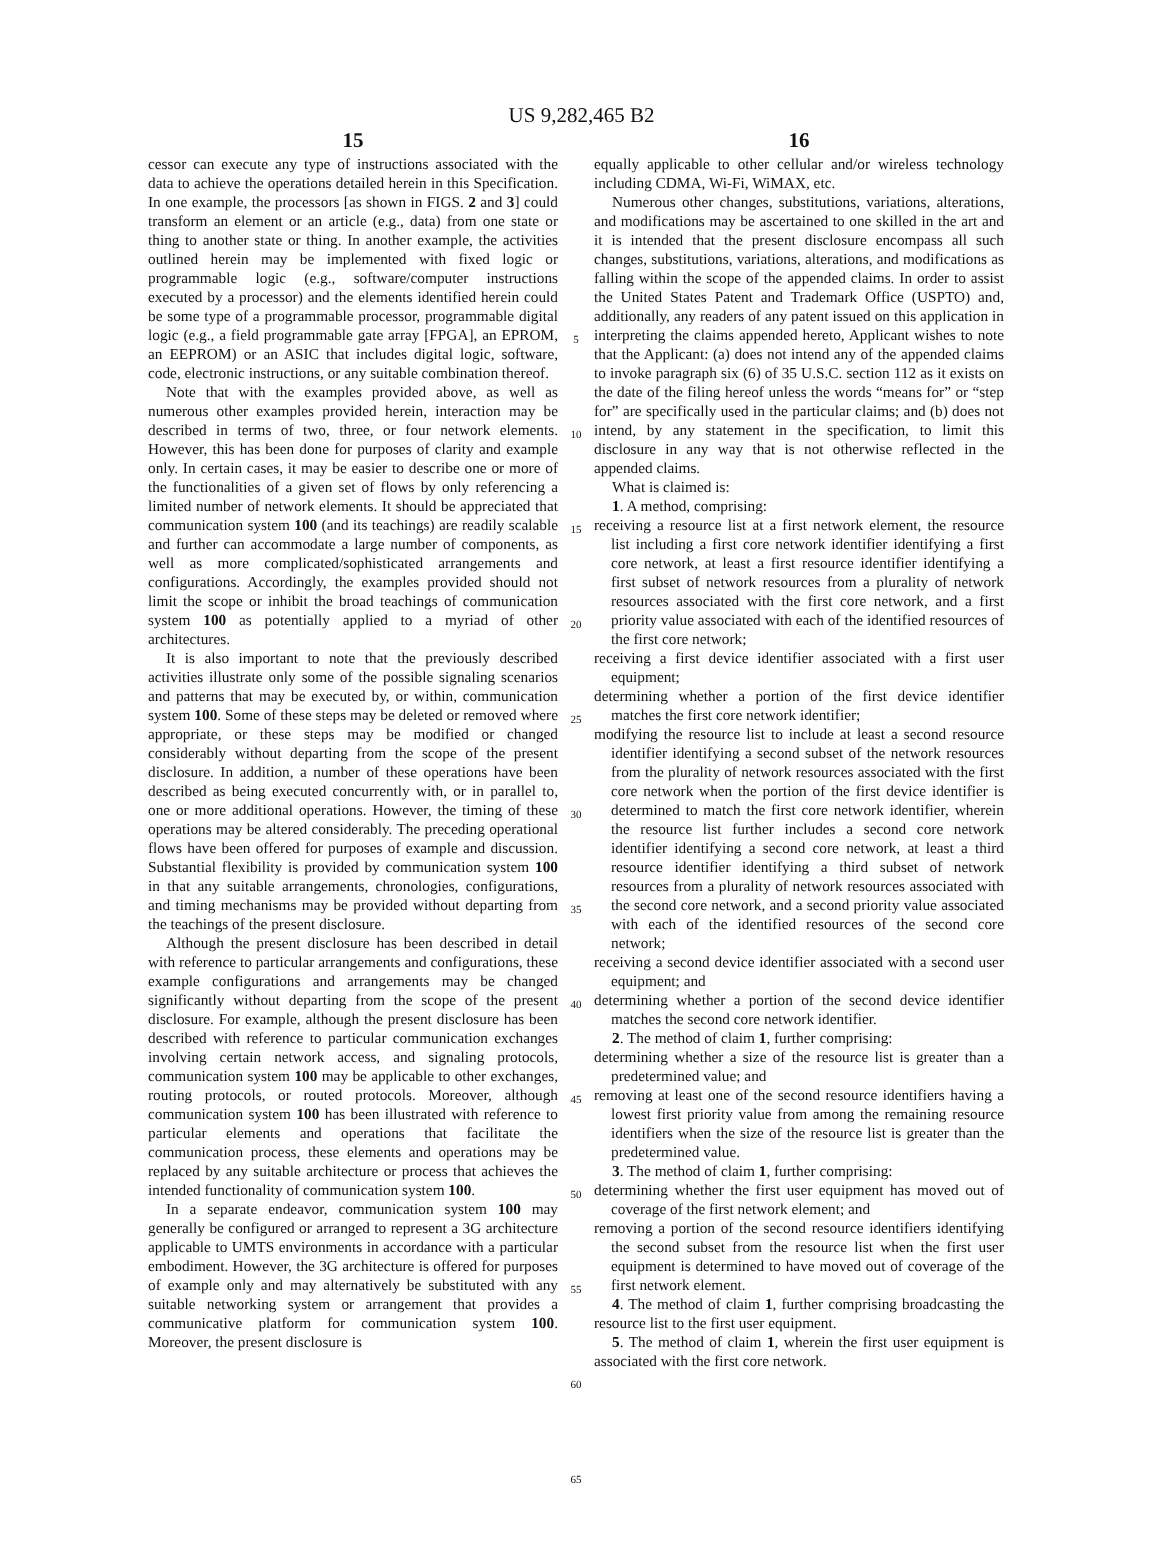US 9,282,465 B2
15
cessor can execute any type of instructions associated with the data to achieve the operations detailed herein in this Specification. In one example, the processors [as shown in FIGS. 2 and 3] could transform an element or an article (e.g., data) from one state or thing to another state or thing. In another example, the activities outlined herein may be implemented with fixed logic or programmable logic (e.g., software/computer instructions executed by a processor) and the elements identified herein could be some type of a programmable processor, programmable digital logic (e.g., a field programmable gate array [FPGA], an EPROM, an EEPROM) or an ASIC that includes digital logic, software, code, electronic instructions, or any suitable combination thereof.
Note that with the examples provided above, as well as numerous other examples provided herein, interaction may be described in terms of two, three, or four network elements. However, this has been done for purposes of clarity and example only. In certain cases, it may be easier to describe one or more of the functionalities of a given set of flows by only referencing a limited number of network elements. It should be appreciated that communication system 100 (and its teachings) are readily scalable and further can accommodate a large number of components, as well as more complicated/sophisticated arrangements and configurations. Accordingly, the examples provided should not limit the scope or inhibit the broad teachings of communication system 100 as potentially applied to a myriad of other architectures.
It is also important to note that the previously described activities illustrate only some of the possible signaling scenarios and patterns that may be executed by, or within, communication system 100. Some of these steps may be deleted or removed where appropriate, or these steps may be modified or changed considerably without departing from the scope of the present disclosure. In addition, a number of these operations have been described as being executed concurrently with, or in parallel to, one or more additional operations. However, the timing of these operations may be altered considerably. The preceding operational flows have been offered for purposes of example and discussion. Substantial flexibility is provided by communication system 100 in that any suitable arrangements, chronologies, configurations, and timing mechanisms may be provided without departing from the teachings of the present disclosure.
Although the present disclosure has been described in detail with reference to particular arrangements and configurations, these example configurations and arrangements may be changed significantly without departing from the scope of the present disclosure. For example, although the present disclosure has been described with reference to particular communication exchanges involving certain network access, and signaling protocols, communication system 100 may be applicable to other exchanges, routing protocols, or routed protocols. Moreover, although communication system 100 has been illustrated with reference to particular elements and operations that facilitate the communication process, these elements and operations may be replaced by any suitable architecture or process that achieves the intended functionality of communication system 100.
In a separate endeavor, communication system 100 may generally be configured or arranged to represent a 3G architecture applicable to UMTS environments in accordance with a particular embodiment. However, the 3G architecture is offered for purposes of example only and may alternatively be substituted with any suitable networking system or arrangement that provides a communicative platform for communication system 100. Moreover, the present disclosure is
5
10
15
20
25
30
35
40
45
50
55
60
65
16
equally applicable to other cellular and/or wireless technology including CDMA, Wi-Fi, WiMAX, etc.
Numerous other changes, substitutions, variations, alterations, and modifications may be ascertained to one skilled in the art and it is intended that the present disclosure encompass all such changes, substitutions, variations, alterations, and modifications as falling within the scope of the appended claims. In order to assist the United States Patent and Trademark Office (USPTO) and, additionally, any readers of any patent issued on this application in interpreting the claims appended hereto, Applicant wishes to note that the Applicant: (a) does not intend any of the appended claims to invoke paragraph six (6) of 35 U.S.C. section 112 as it exists on the date of the filing hereof unless the words “means for” or “step for” are specifically used in the particular claims; and (b) does not intend, by any statement in the specification, to limit this disclosure in any way that is not otherwise reflected in the appended claims.
What is claimed is:
1. A method, comprising:
receiving a resource list at a first network element, the resource list including a first core network identifier identifying a first core network, at least a first resource identifier identifying a first subset of network resources from a plurality of network resources associated with the first core network, and a first priority value associated with each of the identified resources of the first core network;
receiving a first device identifier associated with a first user equipment;
determining whether a portion of the first device identifier matches the first core network identifier;
modifying the resource list to include at least a second resource identifier identifying a second subset of the network resources from the plurality of network resources associated with the first core network when the portion of the first device identifier is determined to match the first core network identifier, wherein the resource list further includes a second core network identifier identifying a second core network, at least a third resource identifier identifying a third subset of network resources from a plurality of network resources associated with the second core network, and a second priority value associated with each of the identified resources of the second core network;
receiving a second device identifier associated with a second user equipment; and
determining whether a portion of the second device identifier matches the second core network identifier.
2. The method of claim 1, further comprising:
determining whether a size of the resource list is greater than a predetermined value; and
removing at least one of the second resource identifiers having a lowest first priority value from among the remaining resource identifiers when the size of the resource list is greater than the predetermined value.
3. The method of claim 1, further comprising:
determining whether the first user equipment has moved out of coverage of the first network element; and
removing a portion of the second resource identifiers identifying the second subset from the resource list when the first user equipment is determined to have moved out of coverage of the first network element.
4. The method of claim 1, further comprising broadcasting the resource list to the first user equipment.
5. The method of claim 1, wherein the first user equipment is associated with the first core network.